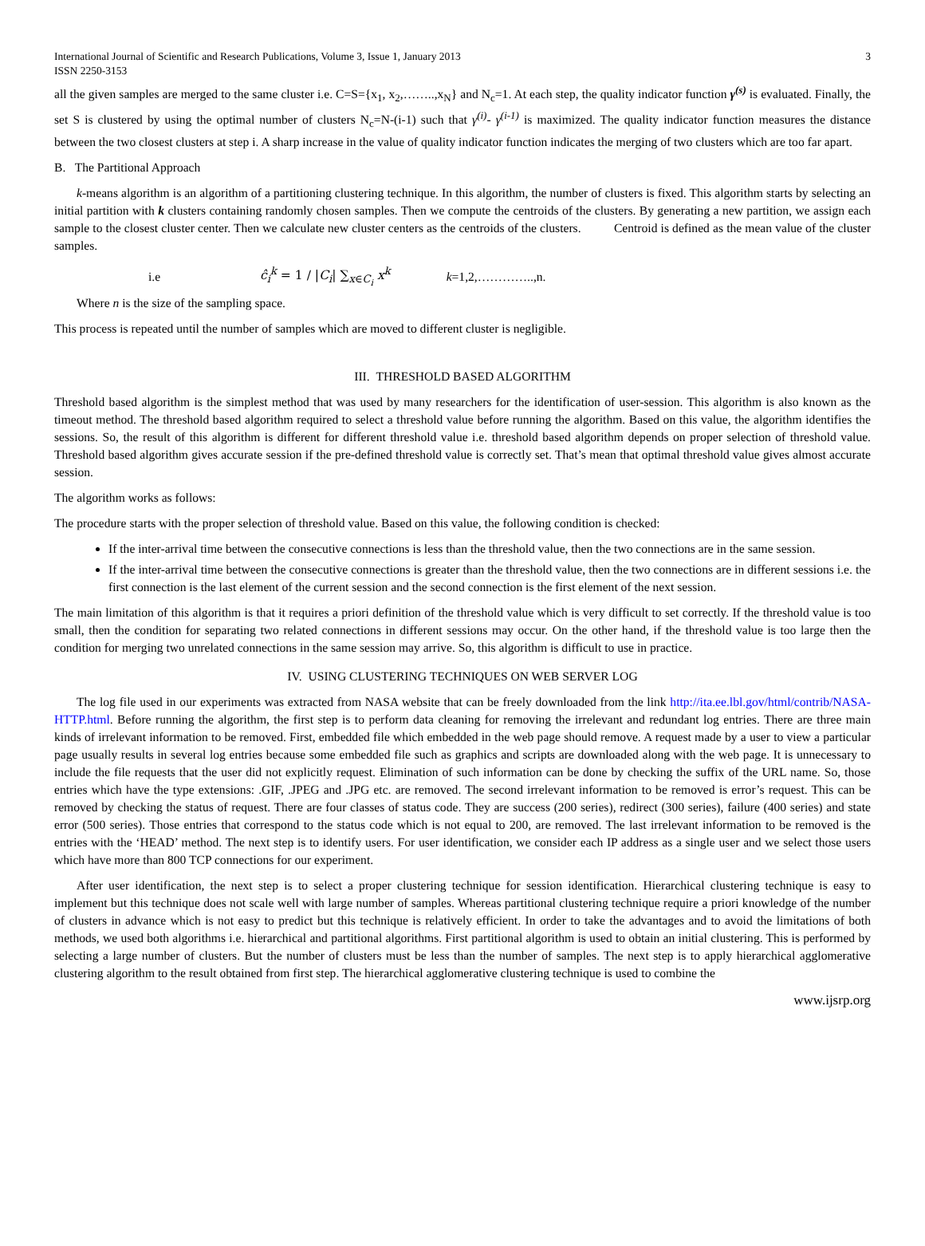International Journal of Scientific and Research Publications, Volume 3, Issue 1, January 2013
ISSN 2250-3153 3
all the given samples are merged to the same cluster i.e. C=S={x<sub>1</sub>, x<sub>2</sub>,……..,x<sub>N</sub>} and N<sub>c</sub>=1. At each step, the quality indicator function γ<sup>(s)</sup> is evaluated. Finally, the set S is clustered by using the optimal number of clusters N<sub>c</sub>=N-(i-1) such that γ<sup>(i)</sup>- γ<sup>(i-1)</sup> is maximized. The quality indicator function measures the distance between the two closest clusters at step i. A sharp increase in the value of quality indicator function indicates the merging of two clusters which are too far apart.
B. The Partitional Approach
k-means algorithm is an algorithm of a partitioning clustering technique. In this algorithm, the number of clusters is fixed. This algorithm starts by selecting an initial partition with k clusters containing randomly chosen samples. Then we compute the centroids of the clusters. By generating a new partition, we assign each sample to the closest cluster center. Then we calculate new cluster centers as the centroids of the clusters. Centroid is defined as the mean value of the cluster samples.
i.e ĉ<sub>i</sub><sup>k</sup> = 1 / |C<sub>i</sub>| ∑<sub>x∈C<sub>i</sub></sub> x<sup>k</sup> k=1,2,…………..,n.
Where n is the size of the sampling space.
This process is repeated until the number of samples which are moved to different cluster is negligible.
III. THRESHOLD BASED ALGORITHM
Threshold based algorithm is the simplest method that was used by many researchers for the identification of user-session. This algorithm is also known as the timeout method. The threshold based algorithm required to select a threshold value before running the algorithm. Based on this value, the algorithm identifies the sessions. So, the result of this algorithm is different for different threshold value i.e. threshold based algorithm depends on proper selection of threshold value. Threshold based algorithm gives accurate session if the pre-defined threshold value is correctly set. That’s mean that optimal threshold value gives almost accurate session.
The algorithm works as follows:
The procedure starts with the proper selection of threshold value. Based on this value, the following condition is checked:
If the inter-arrival time between the consecutive connections is less than the threshold value, then the two connections are in the same session.
If the inter-arrival time between the consecutive connections is greater than the threshold value, then the two connections are in different sessions i.e. the first connection is the last element of the current session and the second connection is the first element of the next session.
The main limitation of this algorithm is that it requires a priori definition of the threshold value which is very difficult to set correctly. If the threshold value is too small, then the condition for separating two related connections in different sessions may occur. On the other hand, if the threshold value is too large then the condition for merging two unrelated connections in the same session may arrive. So, this algorithm is difficult to use in practice.
IV. USING CLUSTERING TECHNIQUES ON WEB SERVER LOG
The log file used in our experiments was extracted from NASA website that can be freely downloaded from the link http://ita.ee.lbl.gov/html/contrib/NASA-HTTP.html. Before running the algorithm, the first step is to perform data cleaning for removing the irrelevant and redundant log entries. There are three main kinds of irrelevant information to be removed. First, embedded file which embedded in the web page should remove. A request made by a user to view a particular page usually results in several log entries because some embedded file such as graphics and scripts are downloaded along with the web page. It is unnecessary to include the file requests that the user did not explicitly request. Elimination of such information can be done by checking the suffix of the URL name. So, those entries which have the type extensions: .GIF, .JPEG and .JPG etc. are removed. The second irrelevant information to be removed is error’s request. This can be removed by checking the status of request. There are four classes of status code. They are success (200 series), redirect (300 series), failure (400 series) and state error (500 series). Those entries that correspond to the status code which is not equal to 200, are removed. The last irrelevant information to be removed is the entries with the ‘HEAD’ method. The next step is to identify users. For user identification, we consider each IP address as a single user and we select those users which have more than 800 TCP connections for our experiment.
After user identification, the next step is to select a proper clustering technique for session identification. Hierarchical clustering technique is easy to implement but this technique does not scale well with large number of samples. Whereas partitional clustering technique require a priori knowledge of the number of clusters in advance which is not easy to predict but this technique is relatively efficient. In order to take the advantages and to avoid the limitations of both methods, we used both algorithms i.e. hierarchical and partitional algorithms. First partitional algorithm is used to obtain an initial clustering. This is performed by selecting a large number of clusters. But the number of clusters must be less than the number of samples. The next step is to apply hierarchical agglomerative clustering algorithm to the result obtained from first step. The hierarchical agglomerative clustering technique is used to combine the
www.ijsrp.org